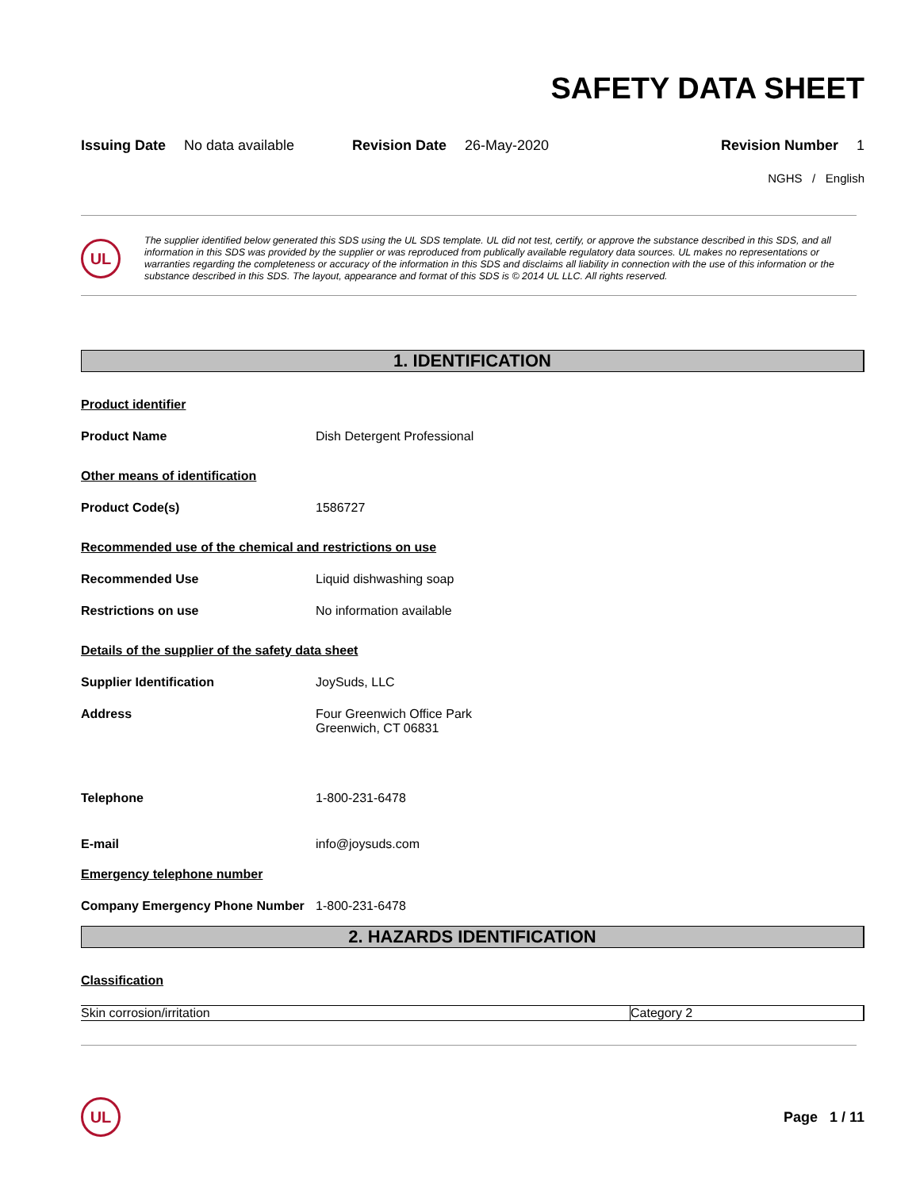SAFETY DATA SHEET
Issuing Date No data available Revision Date 26-May-2020 Revision Number 1
NGHS / English
UL
The supplier identified below generated this SDS using the UL SDS template. UL did not test, certify, or approve the substance described in this SDS, and all information in this SDS was provided by the supplier or was reproduced from publically available regulatory data sources. UL makes no representations or warranties regarding the completeness or accuracy of the information in this SDS and disclaims all liability in connection with the use of this information or the substance described in this SDS. The layout, appearance and format of this SDS is © 2014 UL LLC. All rights reserved.
1. IDENTIFICATION
Product identifier
Product Name Dish Detergent Professional
Other means of identification
Product Code(s) 1586727
Recommended use of the chemical and restrictions on use
Recommended Use Liquid dishwashing soap
Restrictions on use No information available
Details of the supplier of the safety data sheet
Supplier Identification JoySuds, LLC
Address Four Greenwich Office Park
Greenwich, CT 06831
Telephone 1-800-231-6478
E-mail info@joysuds.com
Emergency telephone number
Company Emergency Phone Number 1-800-231-6478
2. HAZARDS IDENTIFICATION
Classification
| Skin corrosion/irritation | Category 2 |
UL
Page 1 / 11